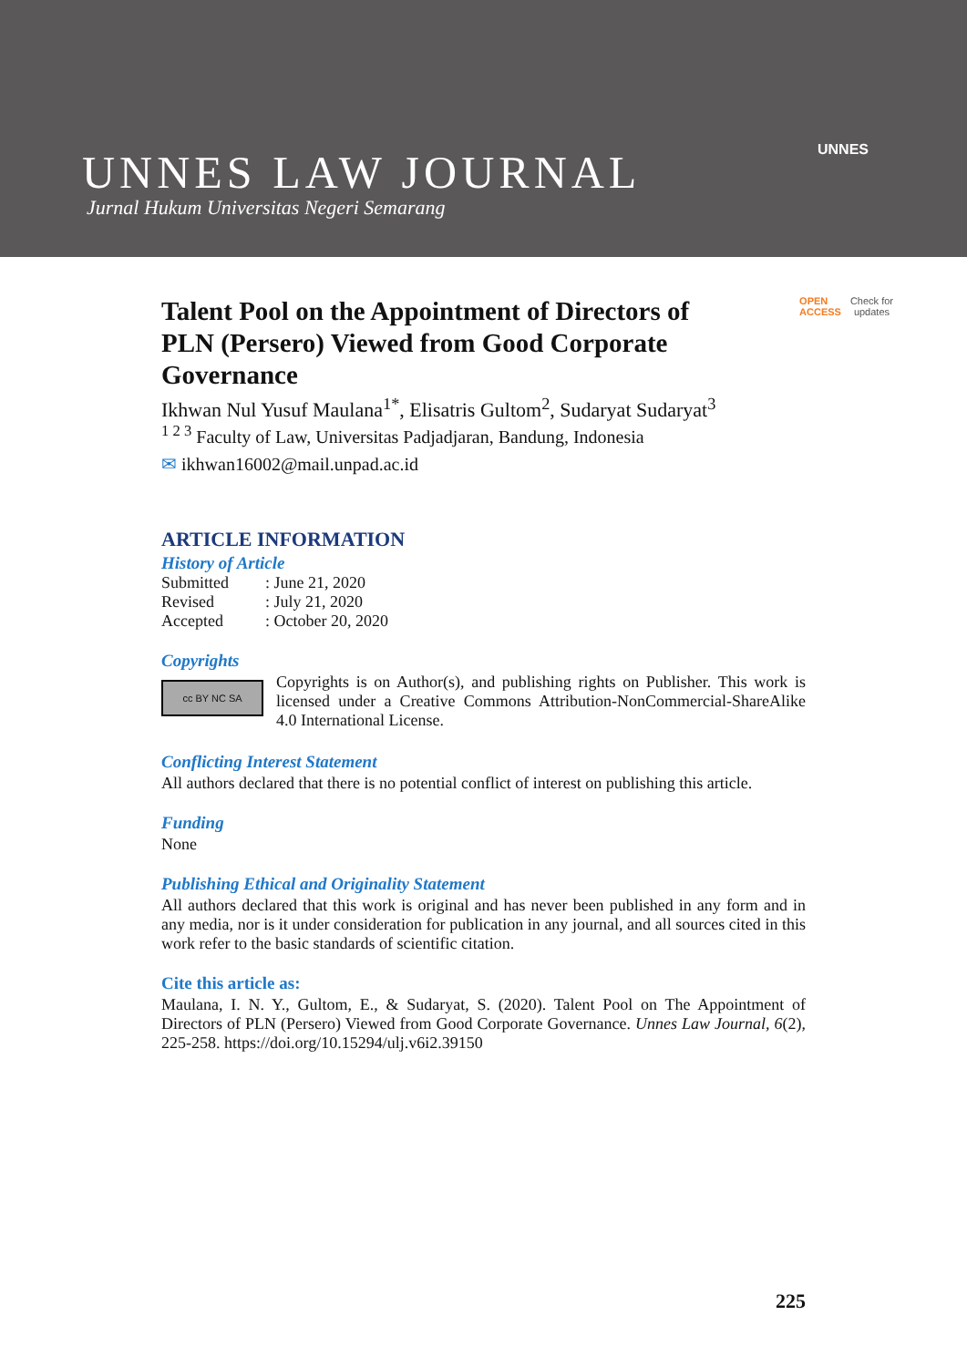UNNES LAW JOURNAL
Jurnal Hukum Universitas Negeri Semarang
UNNES
OPEN
ACCESS
Check for
updates
Talent Pool on the Appointment of Directors of PLN (Persero) Viewed from Good Corporate Governance
Ikhwan Nul Yusuf Maulana<sup>1*</sup>, Elisatris Gultom<sup>2</sup>, Sudaryat Sudaryat<sup>3</sup>
<sup>1 2 3</sup> Faculty of Law, Universitas Padjadjaran, Bandung, Indonesia
✉ ikhwan16002@mail.unpad.ac.id
ARTICLE INFORMATION
History of Article
| Submitted | : June 21, 2020 |
| Revised | : July 21, 2020 |
| Accepted | : October 20, 2020 |
Copyrights
cc BY NC SA
Copyrights is on Author(s), and publishing rights on Publisher. This work is licensed under a Creative Commons Attribution-NonCommercial-ShareAlike 4.0 International License.
Conflicting Interest Statement
All authors declared that there is no potential conflict of interest on publishing this article.
Funding
None
Publishing Ethical and Originality Statement
All authors declared that this work is original and has never been published in any form and in any media, nor is it under consideration for publication in any journal, and all sources cited in this work refer to the basic standards of scientific citation.
Cite this article as:
Maulana, I. N. Y., Gultom, E., & Sudaryat, S. (2020). Talent Pool on The Appointment of Directors of PLN (Persero) Viewed from Good Corporate Governance. Unnes Law Journal, 6(2), 225-258. https://doi.org/10.15294/ulj.v6i2.39150
225